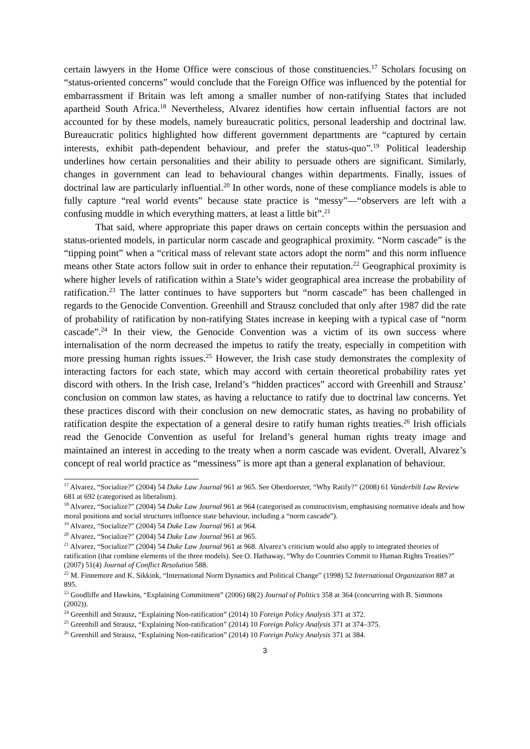certain lawyers in the Home Office were conscious of those constituencies.<sup>17</sup> Scholars focusing on “status-oriented concerns” would conclude that the Foreign Office was influenced by the potential for embarrassment if Britain was left among a smaller number of non-ratifying States that included apartheid South Africa.<sup>18</sup> Nevertheless, Alvarez identifies how certain influential factors are not accounted for by these models, namely bureaucratic politics, personal leadership and doctrinal law. Bureaucratic politics highlighted how different government departments are “captured by certain interests, exhibit path-dependent behaviour, and prefer the status-quo”.<sup>19</sup> Political leadership underlines how certain personalities and their ability to persuade others are significant. Similarly, changes in government can lead to behavioural changes within departments. Finally, issues of doctrinal law are particularly influential.<sup>20</sup> In other words, none of these compliance models is able to fully capture “real world events” because state practice is “messy”—“observers are left with a confusing muddle in which everything matters, at least a little bit”.<sup>21</sup>
That said, where appropriate this paper draws on certain concepts within the persuasion and status-oriented models, in particular norm cascade and geographical proximity. “Norm cascade” is the “tipping point” when a “critical mass of relevant state actors adopt the norm” and this norm influence means other State actors follow suit in order to enhance their reputation.<sup>22</sup> Geographical proximity is where higher levels of ratification within a State’s wider geographical area increase the probability of ratification.<sup>23</sup> The latter continues to have supporters but “norm cascade” has been challenged in regards to the Genocide Convention. Greenhill and Strausz concluded that only after 1987 did the rate of probability of ratification by non-ratifying States increase in keeping with a typical case of “norm cascade”.<sup>24</sup> In their view, the Genocide Convention was a victim of its own success where internalisation of the norm decreased the impetus to ratify the treaty, especially in competition with more pressing human rights issues.<sup>25</sup> However, the Irish case study demonstrates the complexity of interacting factors for each state, which may accord with certain theoretical probability rates yet discord with others. In the Irish case, Ireland’s “hidden practices” accord with Greenhill and Strausz’ conclusion on common law states, as having a reluctance to ratify due to doctrinal law concerns. Yet these practices discord with their conclusion on new democratic states, as having no probability of ratification despite the expectation of a general desire to ratify human rights treaties.<sup>26</sup> Irish officials read the Genocide Convention as useful for Ireland’s general human rights treaty image and maintained an interest in acceding to the treaty when a norm cascade was evident. Overall, Alvarez’s concept of real world practice as “messiness” is more apt than a general explanation of behaviour.
<sup>17</sup> Alvarez, “Socialize?” (2004) 54 Duke Law Journal 961 at 965. See Oberdoerster, “Why Ratify?” (2008) 61 Vanderbilt Law Review 681 at 692 (categorised as liberalism).
<sup>18</sup> Alvarez, “Socialize?” (2004) 54 Duke Law Journal 961 at 964 (categorised as constructivism, emphasising normative ideals and how moral positions and social structures influence state behaviour, including a “norm cascade”).
<sup>19</sup> Alvarez, “Socialize?” (2004) 54 Duke Law Journal 961 at 964.
<sup>20</sup> Alvarez, “Socialize?” (2004) 54 Duke Law Journal 961 at 965.
<sup>21</sup> Alvarez, “Socialize?” (2004) 54 Duke Law Journal 961 at 968. Alvarez’s criticism would also apply to integrated theories of ratification (that combine elements of the three models). See O. Hathaway, “Why do Countries Commit to Human Rights Treaties?” (2007) 51(4) Journal of Conflict Resolution 588.
<sup>22</sup> M. Finnemore and K. Sikkink, “International Norm Dynamics and Political Change” (1998) 52 International Organization 887 at 895.
<sup>23</sup> Goodliffe and Hawkins, “Explaining Commitment” (2006) 68(2) Journal of Politics 358 at 364 (concurring with B. Simmons (2002)).
<sup>24</sup> Greenhill and Strausz, “Explaining Non-ratification” (2014) 10 Foreign Policy Analysis 371 at 372.
<sup>25</sup> Greenhill and Strausz, “Explaining Non-ratification” (2014) 10 Foreign Policy Analysis 371 at 374–375.
<sup>26</sup> Greenhill and Strausz, “Explaining Non-ratification” (2014) 10 Foreign Policy Analysis 371 at 384.
3